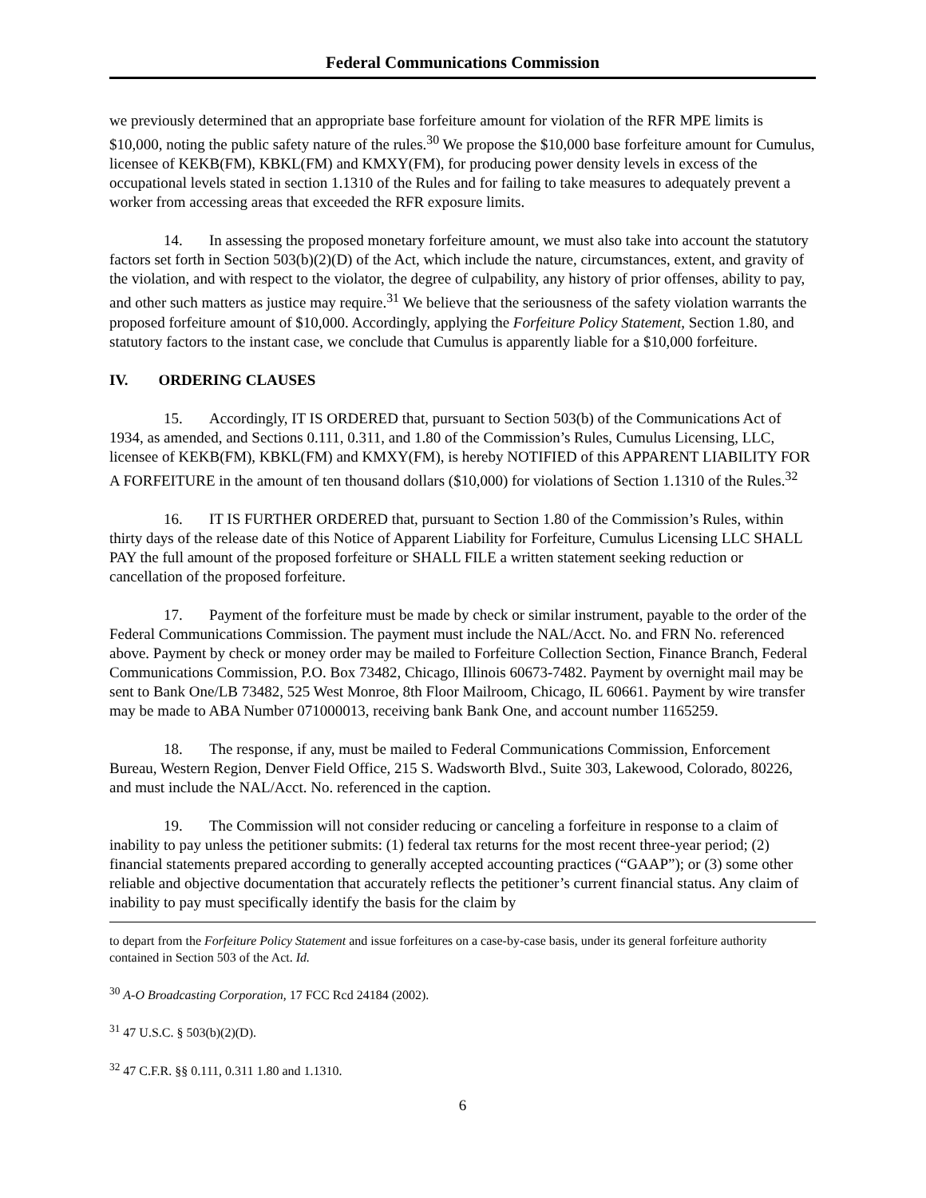Federal Communications Commission
we previously determined that an appropriate base forfeiture amount for violation of the RFR MPE limits is $10,000, noting the public safety nature of the rules.<sup>30</sup> We propose the $10,000 base forfeiture amount for Cumulus, licensee of KEKB(FM), KBKL(FM) and KMXY(FM), for producing power density levels in excess of the occupational levels stated in section 1.1310 of the Rules and for failing to take measures to adequately prevent a worker from accessing areas that exceeded the RFR exposure limits.
14. In assessing the proposed monetary forfeiture amount, we must also take into account the statutory factors set forth in Section 503(b)(2)(D) of the Act, which include the nature, circumstances, extent, and gravity of the violation, and with respect to the violator, the degree of culpability, any history of prior offenses, ability to pay, and other such matters as justice may require.<sup>31</sup> We believe that the seriousness of the safety violation warrants the proposed forfeiture amount of $10,000. Accordingly, applying the Forfeiture Policy Statement, Section 1.80, and statutory factors to the instant case, we conclude that Cumulus is apparently liable for a $10,000 forfeiture.
IV. ORDERING CLAUSES
15. Accordingly, IT IS ORDERED that, pursuant to Section 503(b) of the Communications Act of 1934, as amended, and Sections 0.111, 0.311, and 1.80 of the Commission’s Rules, Cumulus Licensing, LLC, licensee of KEKB(FM), KBKL(FM) and KMXY(FM), is hereby NOTIFIED of this APPARENT LIABILITY FOR A FORFEITURE in the amount of ten thousand dollars ($10,000) for violations of Section 1.1310 of the Rules.<sup>32</sup>
16. IT IS FURTHER ORDERED that, pursuant to Section 1.80 of the Commission’s Rules, within thirty days of the release date of this Notice of Apparent Liability for Forfeiture, Cumulus Licensing LLC SHALL PAY the full amount of the proposed forfeiture or SHALL FILE a written statement seeking reduction or cancellation of the proposed forfeiture.
17. Payment of the forfeiture must be made by check or similar instrument, payable to the order of the Federal Communications Commission. The payment must include the NAL/Acct. No. and FRN No. referenced above. Payment by check or money order may be mailed to Forfeiture Collection Section, Finance Branch, Federal Communications Commission, P.O. Box 73482, Chicago, Illinois 60673-7482. Payment by overnight mail may be sent to Bank One/LB 73482, 525 West Monroe, 8th Floor Mailroom, Chicago, IL 60661. Payment by wire transfer may be made to ABA Number 071000013, receiving bank Bank One, and account number 1165259.
18. The response, if any, must be mailed to Federal Communications Commission, Enforcement Bureau, Western Region, Denver Field Office, 215 S. Wadsworth Blvd., Suite 303, Lakewood, Colorado, 80226, and must include the NAL/Acct. No. referenced in the caption.
19. The Commission will not consider reducing or canceling a forfeiture in response to a claim of inability to pay unless the petitioner submits: (1) federal tax returns for the most recent three-year period; (2) financial statements prepared according to generally accepted accounting practices (“GAAP”); or (3) some other reliable and objective documentation that accurately reflects the petitioner’s current financial status. Any claim of inability to pay must specifically identify the basis for the claim by
to depart from the Forfeiture Policy Statement and issue forfeitures on a case-by-case basis, under its general forfeiture authority contained in Section 503 of the Act. Id.
<sup>30</sup> A-O Broadcasting Corporation, 17 FCC Rcd 24184 (2002).
<sup>31</sup> 47 U.S.C. § 503(b)(2)(D).
<sup>32</sup> 47 C.F.R. §§ 0.111, 0.311 1.80 and 1.1310.
6